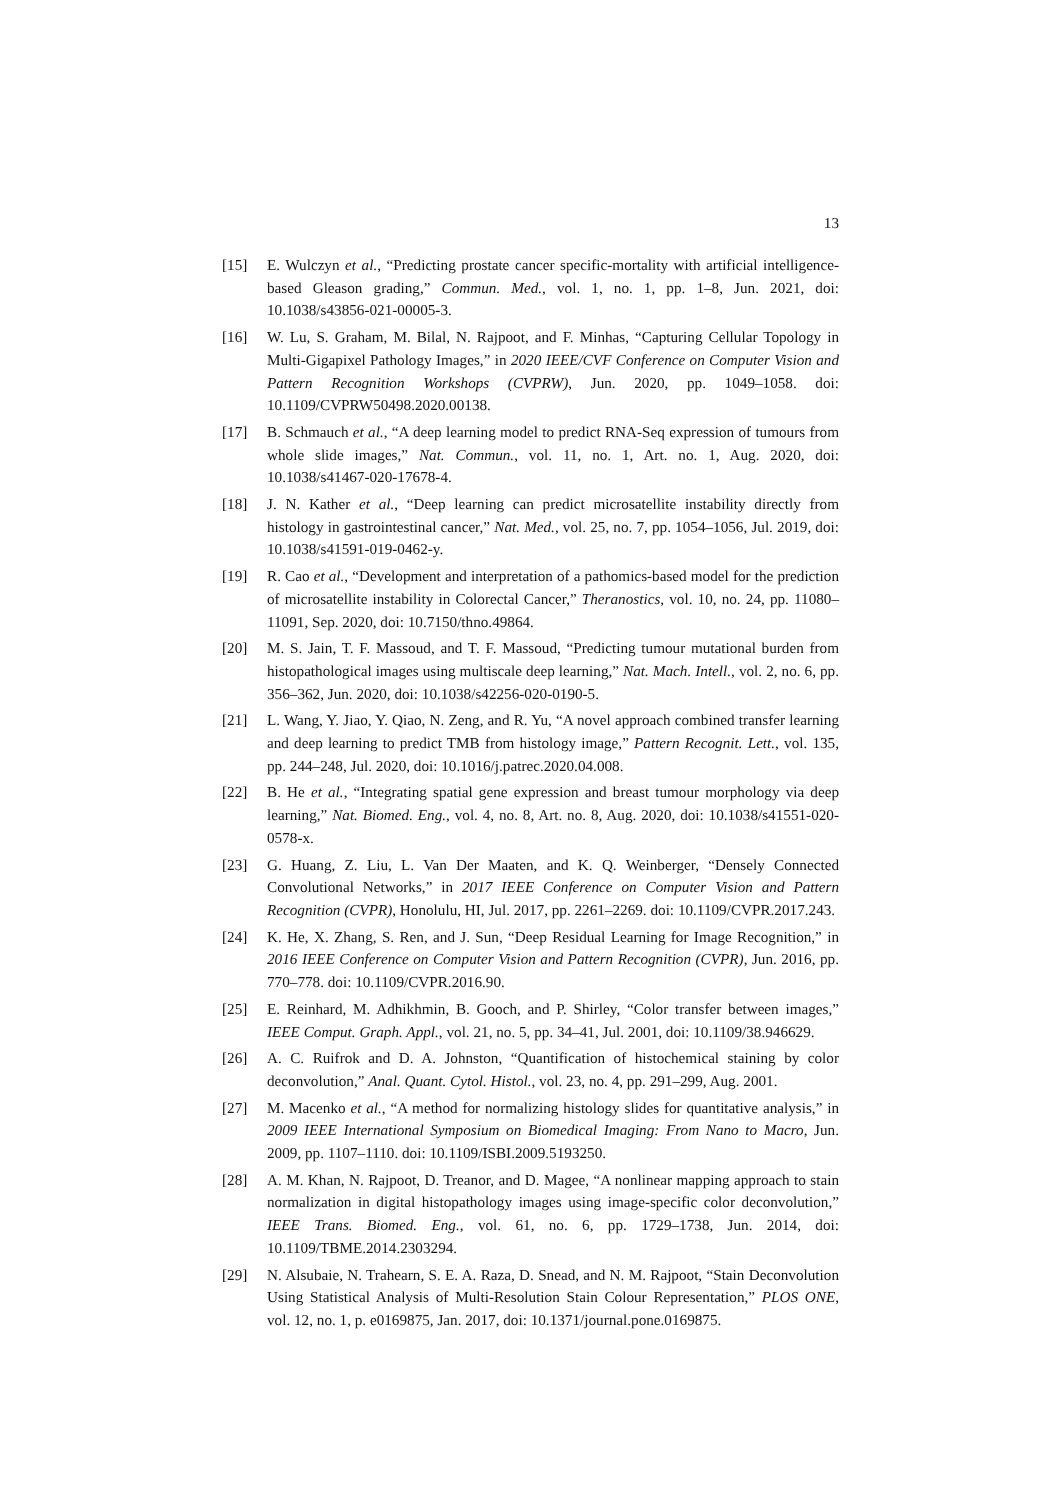13
[15] E. Wulczyn et al., “Predicting prostate cancer specific-mortality with artificial intelligence-based Gleason grading,” Commun. Med., vol. 1, no. 1, pp. 1–8, Jun. 2021, doi: 10.1038/s43856-021-00005-3.
[16] W. Lu, S. Graham, M. Bilal, N. Rajpoot, and F. Minhas, “Capturing Cellular Topology in Multi-Gigapixel Pathology Images,” in 2020 IEEE/CVF Conference on Computer Vision and Pattern Recognition Workshops (CVPRW), Jun. 2020, pp. 1049–1058. doi: 10.1109/CVPRW50498.2020.00138.
[17] B. Schmauch et al., “A deep learning model to predict RNA-Seq expression of tumours from whole slide images,” Nat. Commun., vol. 11, no. 1, Art. no. 1, Aug. 2020, doi: 10.1038/s41467-020-17678-4.
[18] J. N. Kather et al., “Deep learning can predict microsatellite instability directly from histology in gastrointestinal cancer,” Nat. Med., vol. 25, no. 7, pp. 1054–1056, Jul. 2019, doi: 10.1038/s41591-019-0462-y.
[19] R. Cao et al., “Development and interpretation of a pathomics-based model for the prediction of microsatellite instability in Colorectal Cancer,” Theranostics, vol. 10, no. 24, pp. 11080–11091, Sep. 2020, doi: 10.7150/thno.49864.
[20] M. S. Jain, T. F. Massoud, and T. F. Massoud, “Predicting tumour mutational burden from histopathological images using multiscale deep learning,” Nat. Mach. Intell., vol. 2, no. 6, pp. 356–362, Jun. 2020, doi: 10.1038/s42256-020-0190-5.
[21] L. Wang, Y. Jiao, Y. Qiao, N. Zeng, and R. Yu, “A novel approach combined transfer learning and deep learning to predict TMB from histology image,” Pattern Recognit. Lett., vol. 135, pp. 244–248, Jul. 2020, doi: 10.1016/j.patrec.2020.04.008.
[22] B. He et al., “Integrating spatial gene expression and breast tumour morphology via deep learning,” Nat. Biomed. Eng., vol. 4, no. 8, Art. no. 8, Aug. 2020, doi: 10.1038/s41551-020-0578-x.
[23] G. Huang, Z. Liu, L. Van Der Maaten, and K. Q. Weinberger, “Densely Connected Convolutional Networks,” in 2017 IEEE Conference on Computer Vision and Pattern Recognition (CVPR), Honolulu, HI, Jul. 2017, pp. 2261–2269. doi: 10.1109/CVPR.2017.243.
[24] K. He, X. Zhang, S. Ren, and J. Sun, “Deep Residual Learning for Image Recognition,” in 2016 IEEE Conference on Computer Vision and Pattern Recognition (CVPR), Jun. 2016, pp. 770–778. doi: 10.1109/CVPR.2016.90.
[25] E. Reinhard, M. Adhikhmin, B. Gooch, and P. Shirley, “Color transfer between images,” IEEE Comput. Graph. Appl., vol. 21, no. 5, pp. 34–41, Jul. 2001, doi: 10.1109/38.946629.
[26] A. C. Ruifrok and D. A. Johnston, “Quantification of histochemical staining by color deconvolution,” Anal. Quant. Cytol. Histol., vol. 23, no. 4, pp. 291–299, Aug. 2001.
[27] M. Macenko et al., “A method for normalizing histology slides for quantitative analysis,” in 2009 IEEE International Symposium on Biomedical Imaging: From Nano to Macro, Jun. 2009, pp. 1107–1110. doi: 10.1109/ISBI.2009.5193250.
[28] A. M. Khan, N. Rajpoot, D. Treanor, and D. Magee, “A nonlinear mapping approach to stain normalization in digital histopathology images using image-specific color deconvolution,” IEEE Trans. Biomed. Eng., vol. 61, no. 6, pp. 1729–1738, Jun. 2014, doi: 10.1109/TBME.2014.2303294.
[29] N. Alsubaie, N. Trahearn, S. E. A. Raza, D. Snead, and N. M. Rajpoot, “Stain Deconvolution Using Statistical Analysis of Multi-Resolution Stain Colour Representation,” PLOS ONE, vol. 12, no. 1, p. e0169875, Jan. 2017, doi: 10.1371/journal.pone.0169875.